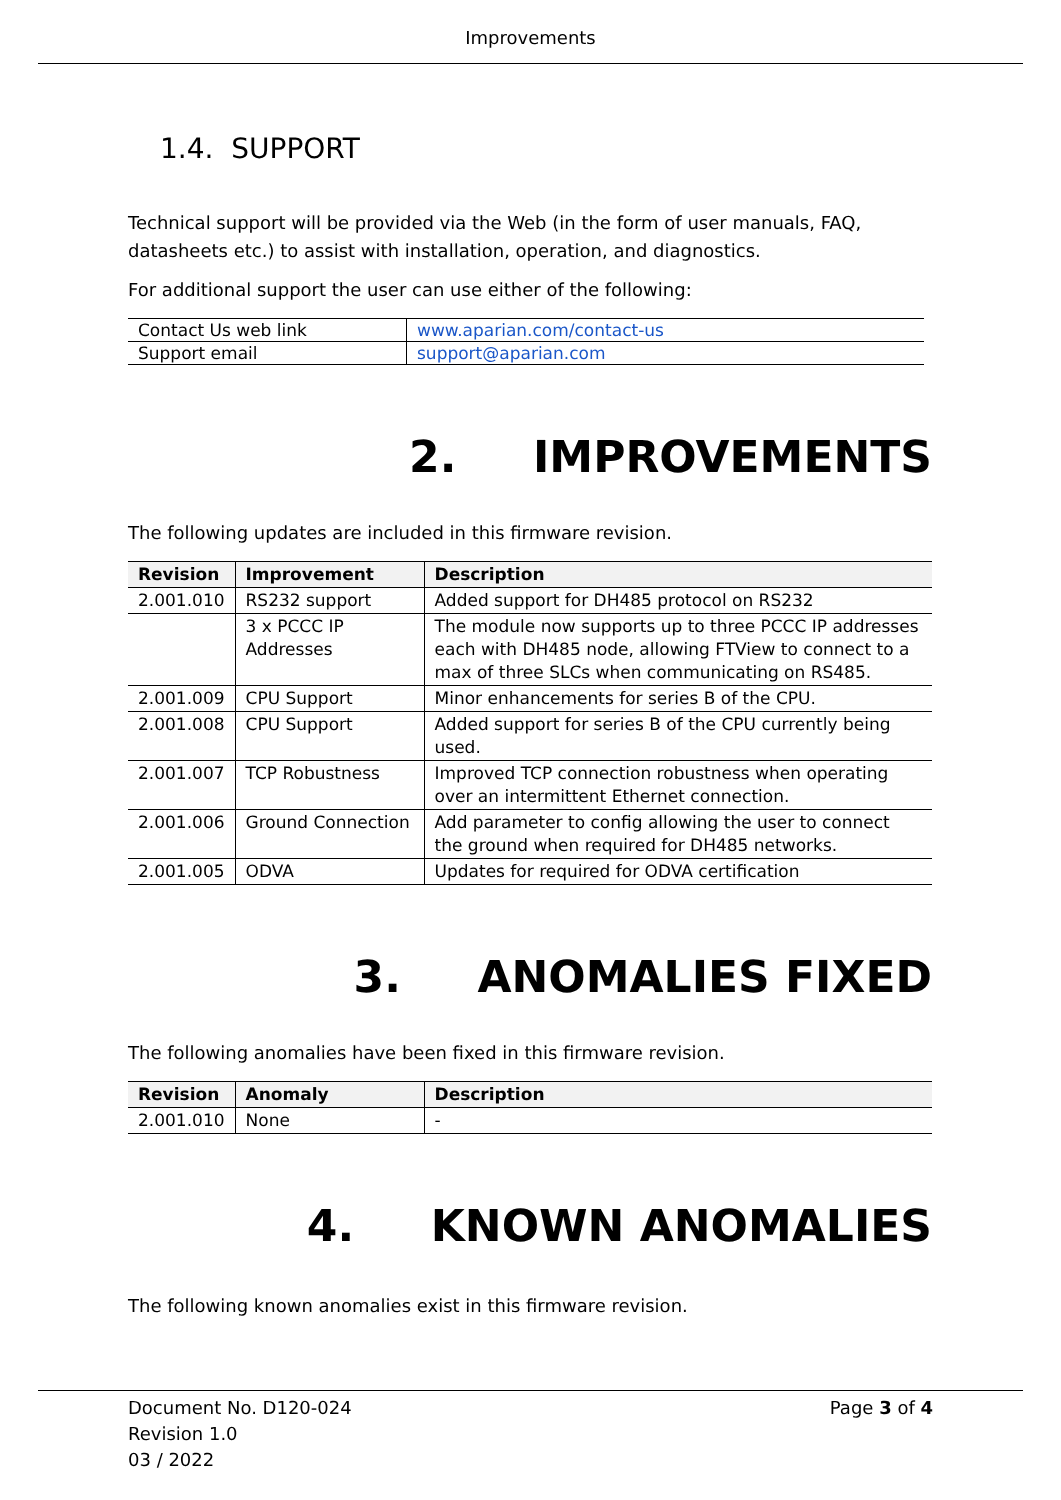Improvements
1.4. SUPPORT
Technical support will be provided via the Web (in the form of user manuals, FAQ, datasheets etc.) to assist with installation, operation, and diagnostics.
For additional support the user can use either of the following:
| Contact Us web link | www.aparian.com/contact-us |
| Support email | support@aparian.com |
2. IMPROVEMENTS
The following updates are included in this firmware revision.
| Revision | Improvement | Description |
| --- | --- | --- |
| 2.001.010 | RS232 support | Added support for DH485 protocol on RS232 |
| | 3 x PCCC IP Addresses | The module now supports up to three PCCC IP addresses each with DH485 node, allowing FTView to connect to a max of three SLCs when communicating on RS485. |
| 2.001.009 | CPU Support | Minor enhancements for series B of the CPU. |
| 2.001.008 | CPU Support | Added support for series B of the CPU currently being used. |
| 2.001.007 | TCP Robustness | Improved TCP connection robustness when operating over an intermittent Ethernet connection. |
| 2.001.006 | Ground Connection | Add parameter to config allowing the user to connect the ground when required for DH485 networks. |
| 2.001.005 | ODVA | Updates for required for ODVA certification |
3. ANOMALIES FIXED
The following anomalies have been fixed in this firmware revision.
| Revision | Anomaly | Description |
| --- | --- | --- |
| 2.001.010 | None | - |
4. KNOWN ANOMALIES
The following known anomalies exist in this firmware revision.
Document No. D120-024
Revision 1.0
03 / 2022
Page 3 of 4